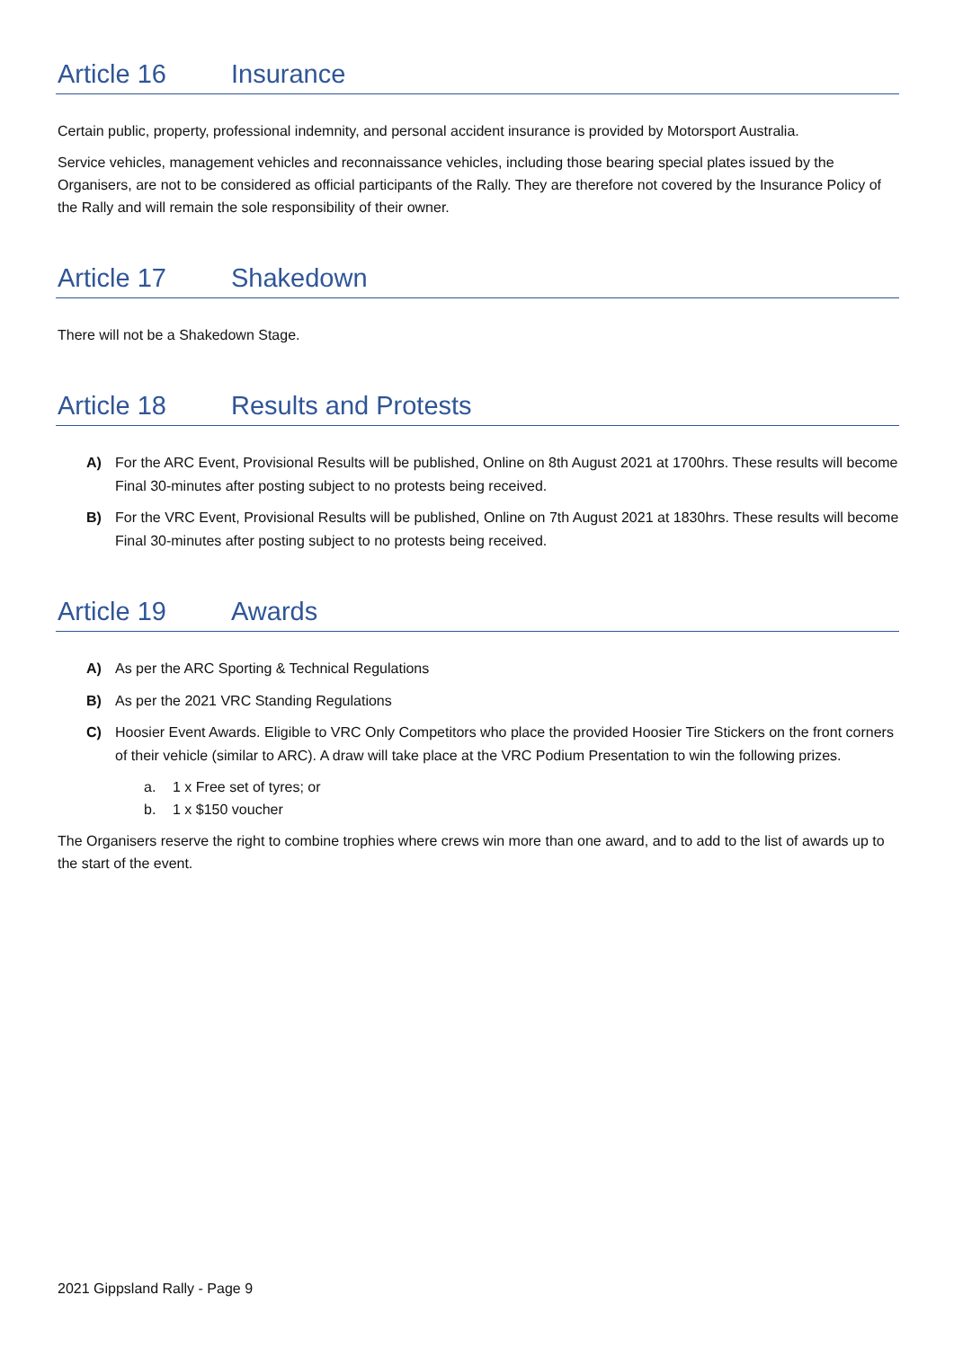Article 16 Insurance
Certain public, property, professional indemnity, and personal accident insurance is provided by Motorsport Australia.
Service vehicles, management vehicles and reconnaissance vehicles, including those bearing special plates issued by the Organisers, are not to be considered as official participants of the Rally. They are therefore not covered by the Insurance Policy of the Rally and will remain the sole responsibility of their owner.
Article 17 Shakedown
There will not be a Shakedown Stage.
Article 18 Results and Protests
A) For the ARC Event, Provisional Results will be published, Online on 8th August 2021 at 1700hrs. These results will become Final 30-minutes after posting subject to no protests being received.
B) For the VRC Event, Provisional Results will be published, Online on 7th August 2021 at 1830hrs. These results will become Final 30-minutes after posting subject to no protests being received.
Article 19 Awards
A) As per the ARC Sporting & Technical Regulations
B) As per the 2021 VRC Standing Regulations
C) Hoosier Event Awards. Eligible to VRC Only Competitors who place the provided Hoosier Tire Stickers on the front corners of their vehicle (similar to ARC). A draw will take place at the VRC Podium Presentation to win the following prizes.
a. 1 x Free set of tyres; or
b. 1 x $150 voucher
The Organisers reserve the right to combine trophies where crews win more than one award, and to add to the list of awards up to the start of the event.
2021 Gippsland Rally - Page 9